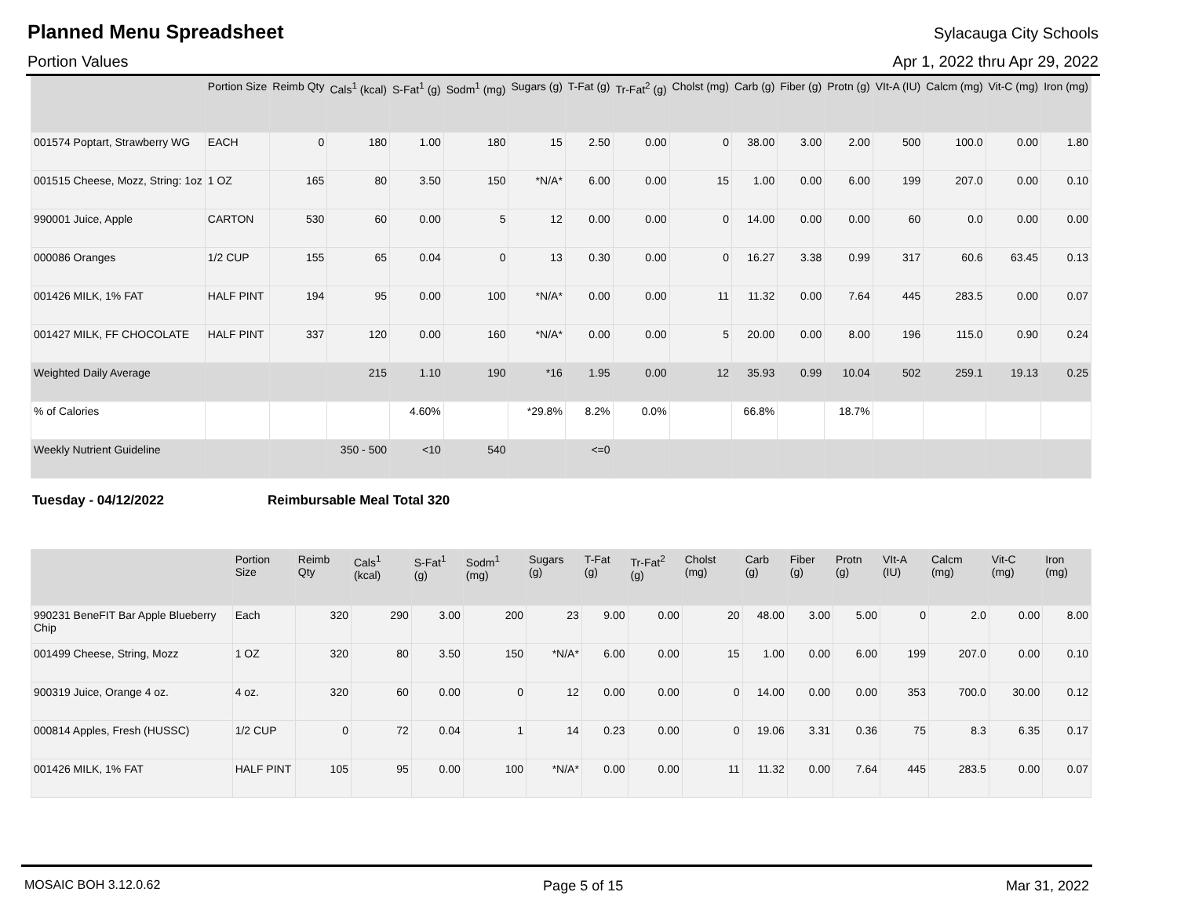Planned Menu Spreadsheet
Sylacauga City Schools
Portion Values Apr 1, 2022 thru Apr 29, 2022
| | Portion Size | Reimb Qty | Cals<sup>1</sup> (kcal) | S-Fat<sup>1</sup> (g) | Sodm<sup>1</sup> (mg) | Sugars (g) | T-Fat (g) | Tr-Fat<sup>2</sup> (g) | Cholst (mg) | Carb (g) | Fiber (g) | Protn (g) | VIt-A (IU) | Calcm (mg) | Vit-C (mg) | Iron (mg) |
| --- | --- | --- | --- | --- | --- | --- | --- | --- | --- | --- | --- | --- | --- | --- | --- | --- |
| 001574 Poptart, Strawberry WG | EACH | 0 | 180 | 1.00 | 180 | 15 | 2.50 | 0.00 | 0 | 38.00 | 3.00 | 2.00 | 500 | 100.0 | 0.00 | 1.80 |
| 001515 Cheese, Mozz, String: 1oz | 1 OZ | 165 | 80 | 3.50 | 150 | *N/A* | 6.00 | 0.00 | 15 | 1.00 | 0.00 | 6.00 | 199 | 207.0 | 0.00 | 0.10 |
| 990001 Juice, Apple | CARTON | 530 | 60 | 0.00 | 5 | 12 | 0.00 | 0.00 | 0 | 14.00 | 0.00 | 0.00 | 60 | 0.0 | 0.00 | 0.00 |
| 000086 Oranges | 1/2 CUP | 155 | 65 | 0.04 | 0 | 13 | 0.30 | 0.00 | 0 | 16.27 | 3.38 | 0.99 | 317 | 60.6 | 63.45 | 0.13 |
| 001426 MILK, 1% FAT | HALF PINT | 194 | 95 | 0.00 | 100 | *N/A* | 0.00 | 0.00 | 11 | 11.32 | 0.00 | 7.64 | 445 | 283.5 | 0.00 | 0.07 |
| 001427 MILK, FF CHOCOLATE | HALF PINT | 337 | 120 | 0.00 | 160 | *N/A* | 0.00 | 0.00 | 5 | 20.00 | 0.00 | 8.00 | 196 | 115.0 | 0.90 | 0.24 |
| Weighted Daily Average | | | 215 | 1.10 | 190 | *16 | 1.95 | 0.00 | 12 | 35.93 | 0.99 | 10.04 | 502 | 259.1 | 19.13 | 0.25 |
| % of Calories | | | | 4.60% | | *29.8% | 8.2% | 0.0% | | 66.8% | | 18.7% | | | | |
| Weekly Nutrient Guideline | | | 350 - 500 | <10 | 540 | | <=0 | | | | | | | | | |
Tuesday - 04/12/2022 Reimbursable Meal Total 320
| | Portion Size | Reimb Qty | Cals<sup>1</sup> (kcal) | S-Fat<sup>1</sup> (g) | Sodm<sup>1</sup> (mg) | Sugars (g) | T-Fat (g) | Tr-Fat<sup>2</sup> (g) | Cholst (mg) | Carb (g) | Fiber (g) | Protn (g) | VIt-A (IU) | Calcm (mg) | Vit-C (mg) | Iron (mg) |
| --- | --- | --- | --- | --- | --- | --- | --- | --- | --- | --- | --- | --- | --- | --- | --- | --- |
| 990231 BeneFIT Bar Apple Blueberry Chip | Each | 320 | 290 | 3.00 | 200 | 23 | 9.00 | 0.00 | 20 | 48.00 | 3.00 | 5.00 | 0 | 2.0 | 0.00 | 8.00 |
| 001499 Cheese, String, Mozz | 1 OZ | 320 | 80 | 3.50 | 150 | *N/A* | 6.00 | 0.00 | 15 | 1.00 | 0.00 | 6.00 | 199 | 207.0 | 0.00 | 0.10 |
| 900319 Juice, Orange 4 oz. | 4 oz. | 320 | 60 | 0.00 | 0 | 12 | 0.00 | 0.00 | 0 | 14.00 | 0.00 | 0.00 | 353 | 700.0 | 30.00 | 0.12 |
| 000814 Apples, Fresh (HUSSC) | 1/2 CUP | 0 | 72 | 0.04 | 1 | 14 | 0.23 | 0.00 | 0 | 19.06 | 3.31 | 0.36 | 75 | 8.3 | 6.35 | 0.17 |
| 001426 MILK, 1% FAT | HALF PINT | 105 | 95 | 0.00 | 100 | *N/A* | 0.00 | 0.00 | 11 | 11.32 | 0.00 | 7.64 | 445 | 283.5 | 0.00 | 0.07 |
MOSAIC BOH 3.12.0.62 Page 5 of 15 Mar 31, 2022